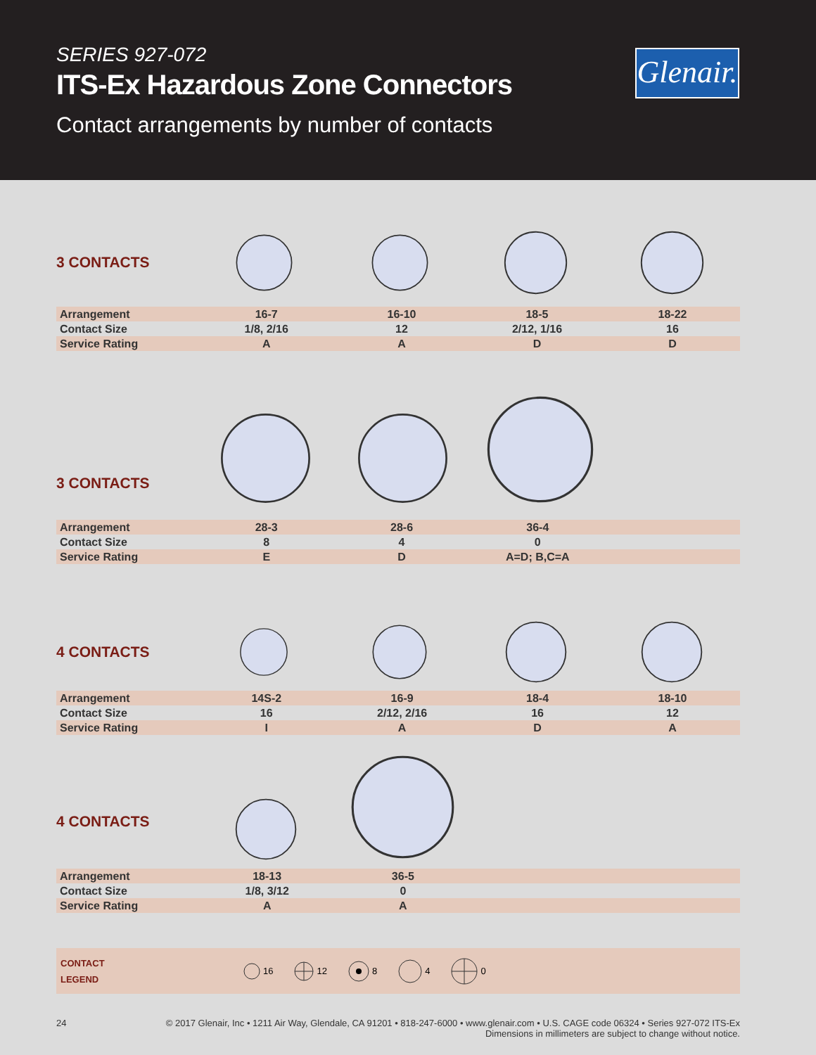SERIES 927-072
ITS-Ex Hazardous Zone Connectors
Contact arrangements by number of contacts
Glenair.
3 CONTACTS
| Arrangement | 16-7 | 16-10 | 18-5 | 18-22 |
| Contact Size | 1/8, 2/16 | 12 | 2/12, 1/16 | 16 |
| Service Rating | A | A | D | D |
3 CONTACTS
| Arrangement | 28-3 | 28-6 | 36-4 | |
| Contact Size | 8 | 4 | 0 | |
| Service Rating | E | D | A=D; B,C=A | |
4 CONTACTS
| Arrangement | 14S-2 | 16-9 | 18-4 | 18-10 |
| Contact Size | 16 | 2/12, 2/16 | 16 | 12 |
| Service Rating | I | A | D | A |
4 CONTACTS
| Arrangement | 18-13 | 36-5 | | |
| Contact Size | 1/8, 3/12 | 0 | | |
| Service Rating | A | A | | |
CONTACT
LEGEND 16 12 8 4 0
24 © 2017 Glenair, Inc • 1211 Air Way, Glendale, CA 91201 • 818-247-6000 • www.glenair.com • U.S. CAGE code 06324 • Series 927-072 ITS-Ex
Dimensions in millimeters are subject to change without notice.